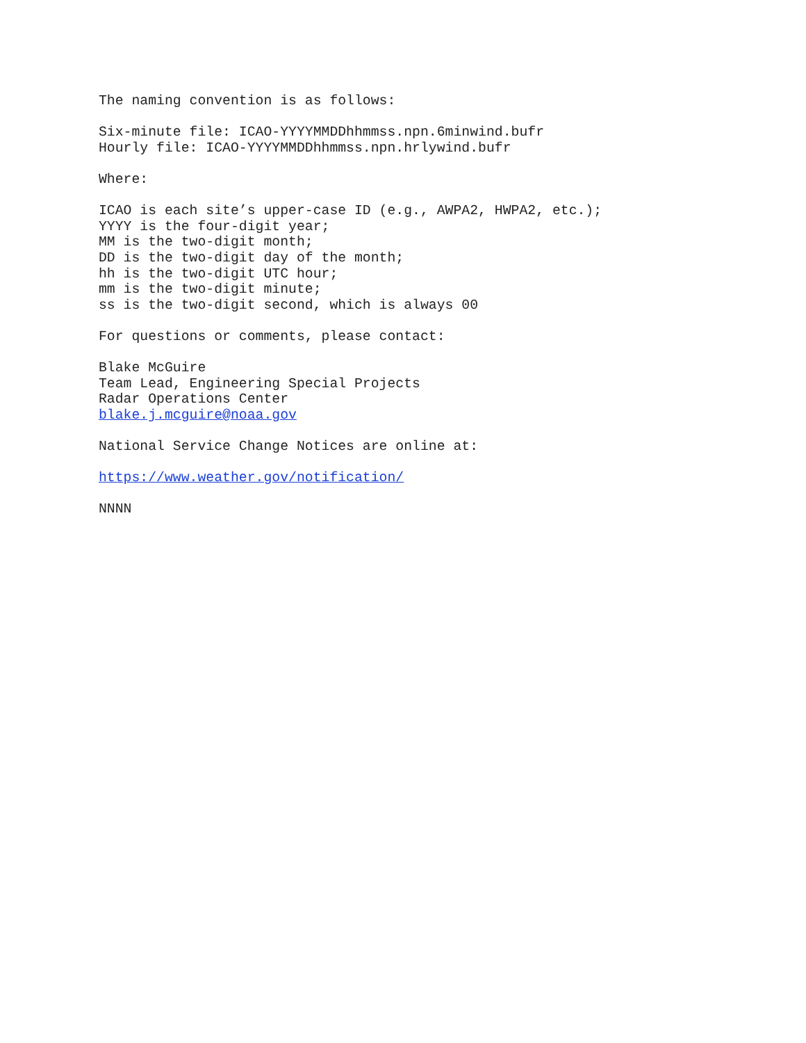The naming convention is as follows:
Six-minute file: ICAO-YYYYMMDDhhmmss.npn.6minwind.bufr Hourly file: ICAO-YYYYMMDDhhmmss.npn.hrlywind.bufr
Where:
ICAO is each site’s upper-case ID (e.g., AWPA2, HWPA2, etc.); YYYY is the four-digit year; MM is the two-digit month; DD is the two-digit day of the month; hh is the two-digit UTC hour; mm is the two-digit minute; ss is the two-digit second, which is always 00
For questions or comments, please contact:
Blake McGuire Team Lead, Engineering Special Projects Radar Operations Center blake.j.mcguire@noaa.gov
National Service Change Notices are online at:
https://www.weather.gov/notification/
NNNN